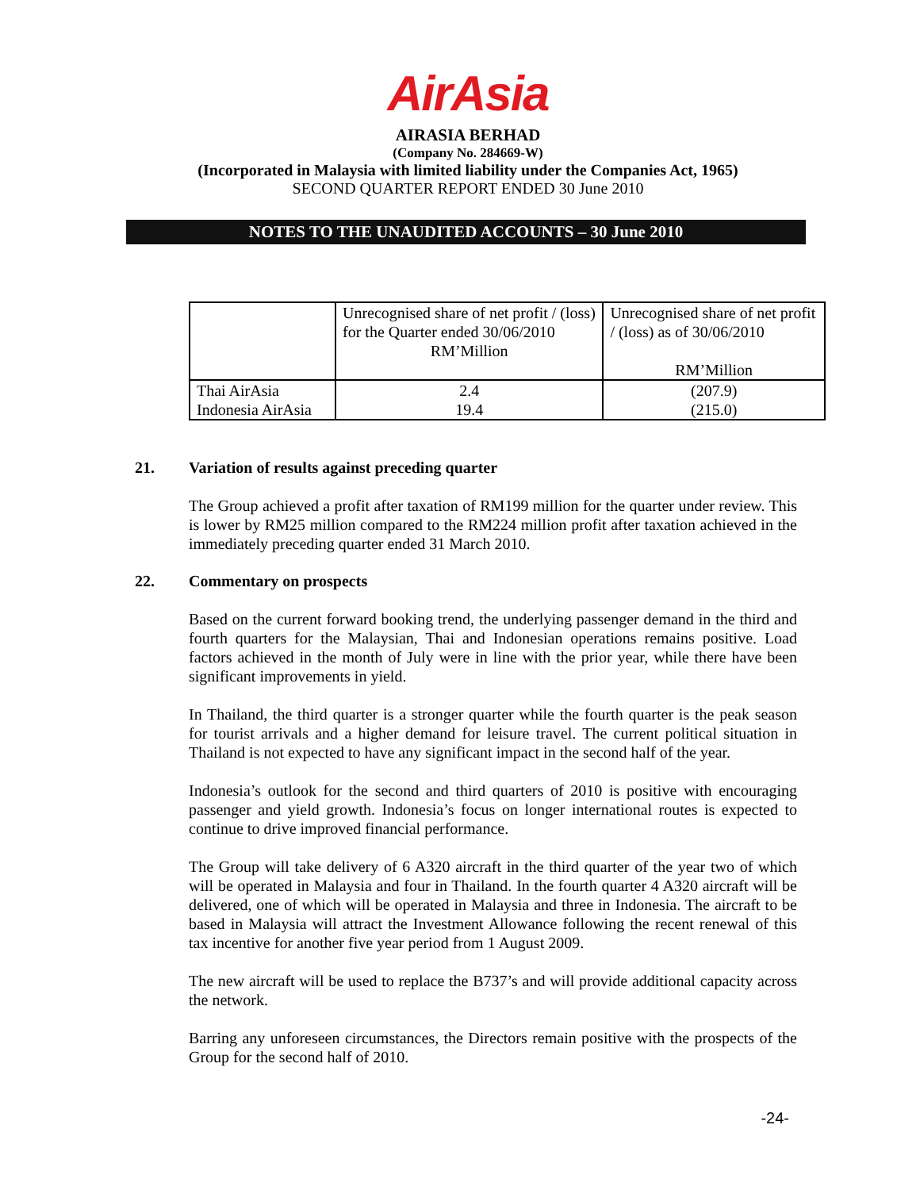AirAsia
AIRASIA BERHAD
(Company No. 284669-W)
(Incorporated in Malaysia with limited liability under the Companies Act, 1965)
SECOND QUARTER REPORT ENDED 30 June 2010
NOTES TO THE UNAUDITED ACCOUNTS – 30 June 2010
| | Unrecognised share of net profit / (loss) for the Quarter ended 30/06/2010 RM’Million | Unrecognised share of net profit / (loss) as of 30/06/2010 RM’Million |
| Thai AirAsia Indonesia AirAsia | 2.4 19.4 | (207.9) (215.0) |
21. Variation of results against preceding quarter
The Group achieved a profit after taxation of RM199 million for the quarter under review. This is lower by RM25 million compared to the RM224 million profit after taxation achieved in the immediately preceding quarter ended 31 March 2010.
22. Commentary on prospects
Based on the current forward booking trend, the underlying passenger demand in the third and fourth quarters for the Malaysian, Thai and Indonesian operations remains positive. Load factors achieved in the month of July were in line with the prior year, while there have been significant improvements in yield.
In Thailand, the third quarter is a stronger quarter while the fourth quarter is the peak season for tourist arrivals and a higher demand for leisure travel. The current political situation in Thailand is not expected to have any significant impact in the second half of the year.
Indonesia’s outlook for the second and third quarters of 2010 is positive with encouraging passenger and yield growth. Indonesia’s focus on longer international routes is expected to continue to drive improved financial performance.
The Group will take delivery of 6 A320 aircraft in the third quarter of the year two of which will be operated in Malaysia and four in Thailand. In the fourth quarter 4 A320 aircraft will be delivered, one of which will be operated in Malaysia and three in Indonesia. The aircraft to be based in Malaysia will attract the Investment Allowance following the recent renewal of this tax incentive for another five year period from 1 August 2009.
The new aircraft will be used to replace the B737’s and will provide additional capacity across the network.
Barring any unforeseen circumstances, the Directors remain positive with the prospects of the Group for the second half of 2010.
-24-